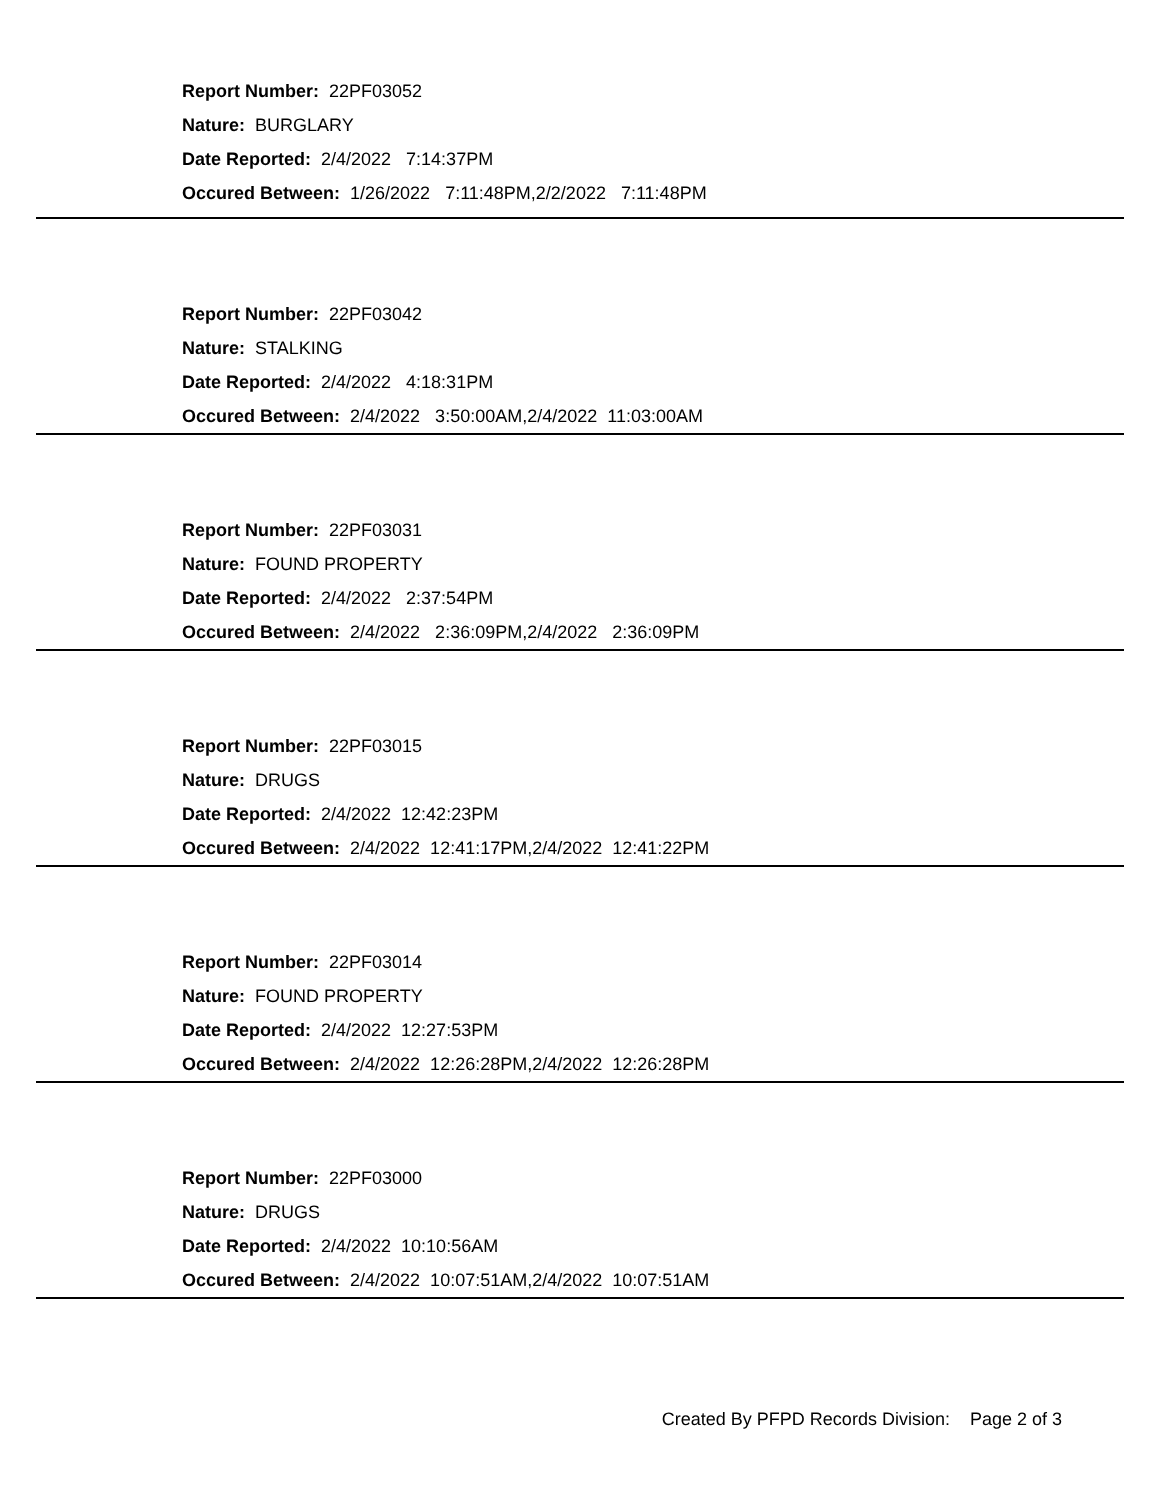Report Number: 22PF03052
Nature: BURGLARY
Date Reported: 2/4/2022 7:14:37PM
Occured Between: 1/26/2022 7:11:48PM,2/2/2022 7:11:48PM
Report Number: 22PF03042
Nature: STALKING
Date Reported: 2/4/2022 4:18:31PM
Occured Between: 2/4/2022 3:50:00AM,2/4/2022 11:03:00AM
Report Number: 22PF03031
Nature: FOUND PROPERTY
Date Reported: 2/4/2022 2:37:54PM
Occured Between: 2/4/2022 2:36:09PM,2/4/2022 2:36:09PM
Report Number: 22PF03015
Nature: DRUGS
Date Reported: 2/4/2022 12:42:23PM
Occured Between: 2/4/2022 12:41:17PM,2/4/2022 12:41:22PM
Report Number: 22PF03014
Nature: FOUND PROPERTY
Date Reported: 2/4/2022 12:27:53PM
Occured Between: 2/4/2022 12:26:28PM,2/4/2022 12:26:28PM
Report Number: 22PF03000
Nature: DRUGS
Date Reported: 2/4/2022 10:10:56AM
Occured Between: 2/4/2022 10:07:51AM,2/4/2022 10:07:51AM
Created By PFPD Records Division: Page 2 of 3